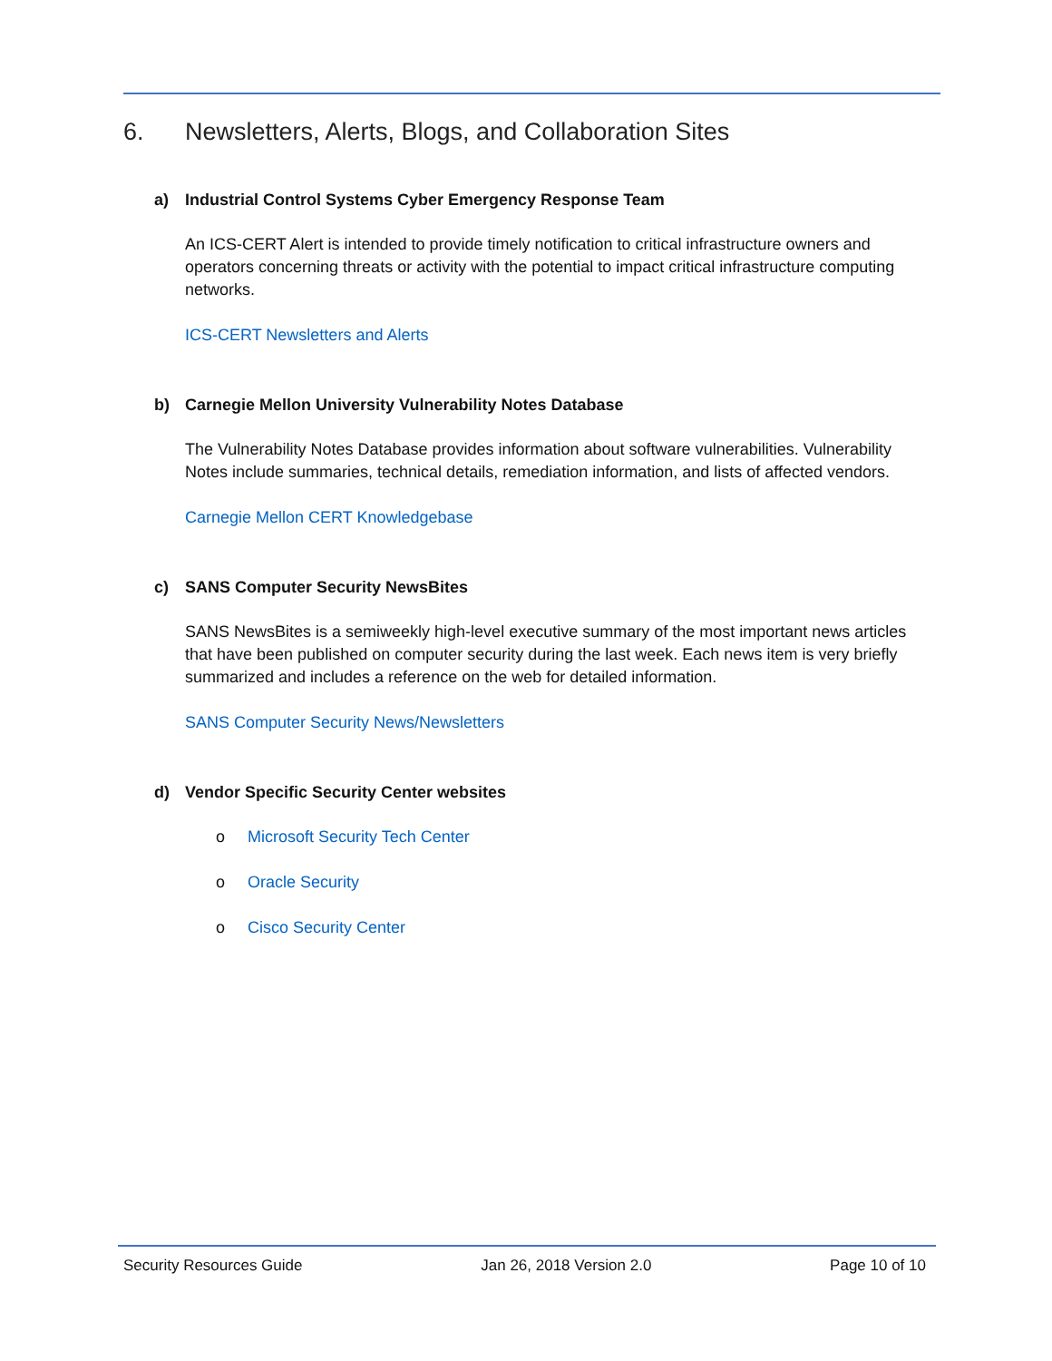6. Newsletters, Alerts, Blogs, and Collaboration Sites
a) Industrial Control Systems Cyber Emergency Response Team
An ICS-CERT Alert is intended to provide timely notification to critical infrastructure owners and operators concerning threats or activity with the potential to impact critical infrastructure computing networks.
ICS-CERT Newsletters and Alerts
b) Carnegie Mellon University Vulnerability Notes Database
The Vulnerability Notes Database provides information about software vulnerabilities. Vulnerability Notes include summaries, technical details, remediation information, and lists of affected vendors.
Carnegie Mellon CERT Knowledgebase
c) SANS Computer Security NewsBites
SANS NewsBites is a semiweekly high-level executive summary of the most important news articles that have been published on computer security during the last week. Each news item is very briefly summarized and includes a reference on the web for detailed information.
SANS Computer Security News/Newsletters
d) Vendor Specific Security Center websites
o Microsoft Security Tech Center
o Oracle Security
o Cisco Security Center
Security Resources Guide Jan 26, 2018 Version 2.0 Page 10 of 10